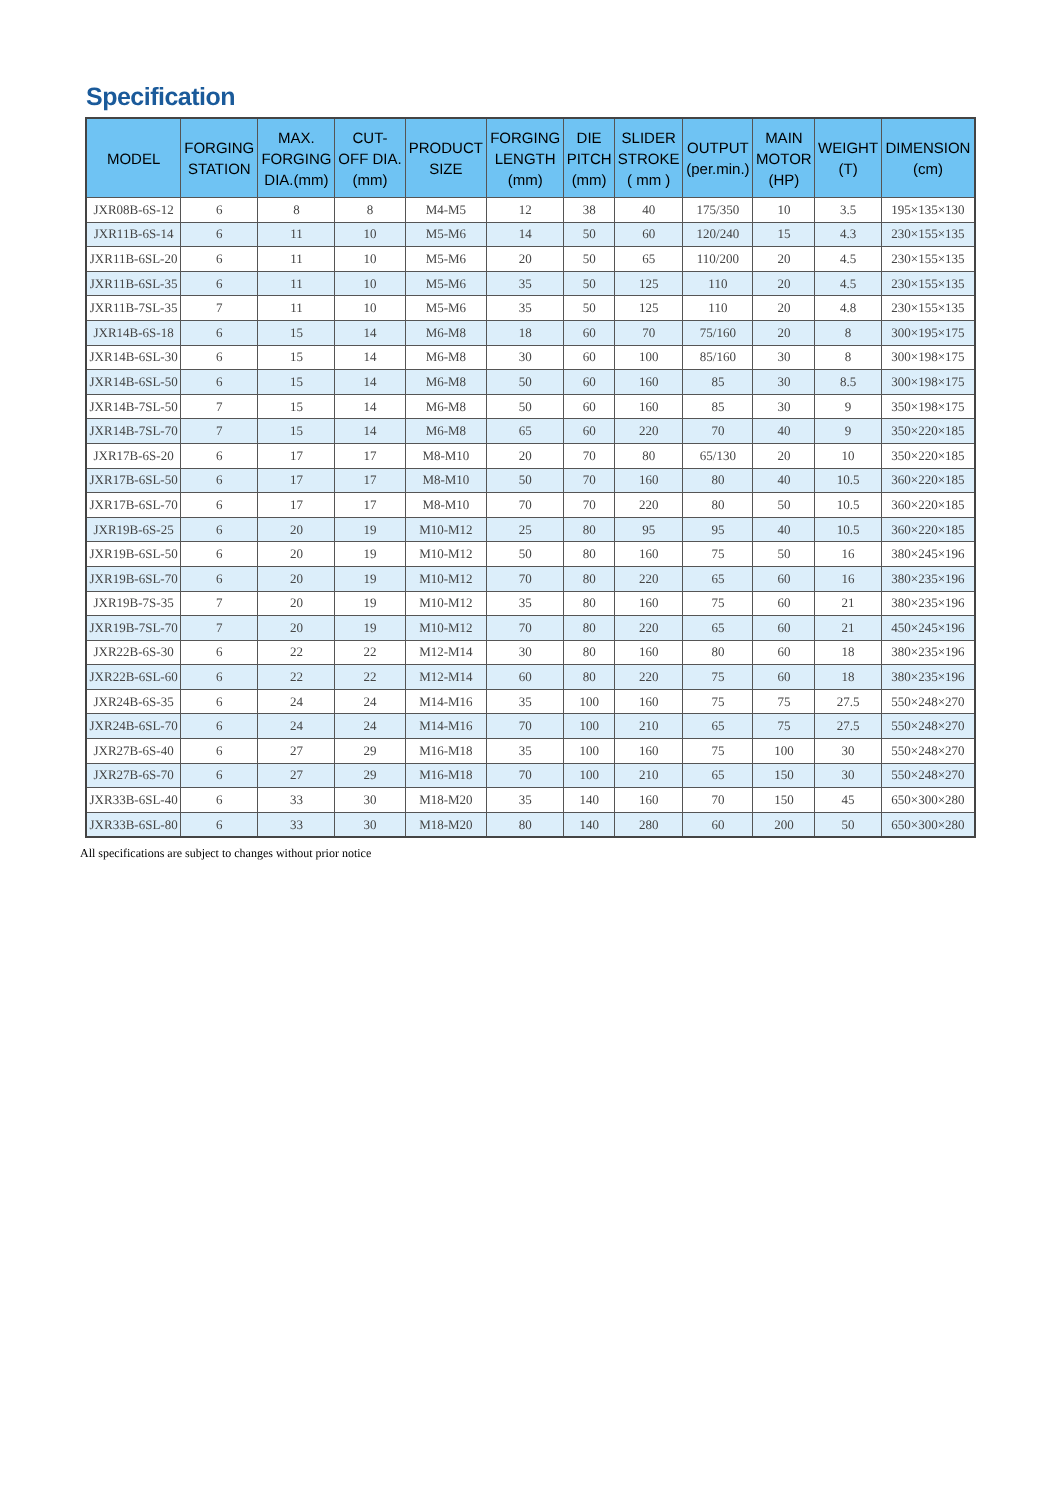Specification
| MODEL | FORGING STATION | MAX. FORGING DIA.(mm) | CUT- OFF DIA. (mm) | PRODUCT SIZE | FORGING LENGTH (mm) | DIE PITCH (mm) | SLIDER STROKE ( mm ) | OUTPUT (per.min.) | MAIN MOTOR (HP) | WEIGHT (T) | DIMENSION (cm) |
| --- | --- | --- | --- | --- | --- | --- | --- | --- | --- | --- | --- |
| JXR08B-6S-12 | 6 | 8 | 8 | M4-M5 | 12 | 38 | 40 | 175/350 | 10 | 3.5 | 195×135×130 |
| JXR11B-6S-14 | 6 | 11 | 10 | M5-M6 | 14 | 50 | 60 | 120/240 | 15 | 4.3 | 230×155×135 |
| JXR11B-6SL-20 | 6 | 11 | 10 | M5-M6 | 20 | 50 | 65 | 110/200 | 20 | 4.5 | 230×155×135 |
| JXR11B-6SL-35 | 6 | 11 | 10 | M5-M6 | 35 | 50 | 125 | 110 | 20 | 4.5 | 230×155×135 |
| JXR11B-7SL-35 | 7 | 11 | 10 | M5-M6 | 35 | 50 | 125 | 110 | 20 | 4.8 | 230×155×135 |
| JXR14B-6S-18 | 6 | 15 | 14 | M6-M8 | 18 | 60 | 70 | 75/160 | 20 | 8 | 300×195×175 |
| JXR14B-6SL-30 | 6 | 15 | 14 | M6-M8 | 30 | 60 | 100 | 85/160 | 30 | 8 | 300×198×175 |
| JXR14B-6SL-50 | 6 | 15 | 14 | M6-M8 | 50 | 60 | 160 | 85 | 30 | 8.5 | 300×198×175 |
| JXR14B-7SL-50 | 7 | 15 | 14 | M6-M8 | 50 | 60 | 160 | 85 | 30 | 9 | 350×198×175 |
| JXR14B-7SL-70 | 7 | 15 | 14 | M6-M8 | 65 | 60 | 220 | 70 | 40 | 9 | 350×220×185 |
| JXR17B-6S-20 | 6 | 17 | 17 | M8-M10 | 20 | 70 | 80 | 65/130 | 20 | 10 | 350×220×185 |
| JXR17B-6SL-50 | 6 | 17 | 17 | M8-M10 | 50 | 70 | 160 | 80 | 40 | 10.5 | 360×220×185 |
| JXR17B-6SL-70 | 6 | 17 | 17 | M8-M10 | 70 | 70 | 220 | 80 | 50 | 10.5 | 360×220×185 |
| JXR19B-6S-25 | 6 | 20 | 19 | M10-M12 | 25 | 80 | 95 | 95 | 40 | 10.5 | 360×220×185 |
| JXR19B-6SL-50 | 6 | 20 | 19 | M10-M12 | 50 | 80 | 160 | 75 | 50 | 16 | 380×245×196 |
| JXR19B-6SL-70 | 6 | 20 | 19 | M10-M12 | 70 | 80 | 220 | 65 | 60 | 16 | 380×235×196 |
| JXR19B-7S-35 | 7 | 20 | 19 | M10-M12 | 35 | 80 | 160 | 75 | 60 | 21 | 380×235×196 |
| JXR19B-7SL-70 | 7 | 20 | 19 | M10-M12 | 70 | 80 | 220 | 65 | 60 | 21 | 450×245×196 |
| JXR22B-6S-30 | 6 | 22 | 22 | M12-M14 | 30 | 80 | 160 | 80 | 60 | 18 | 380×235×196 |
| JXR22B-6SL-60 | 6 | 22 | 22 | M12-M14 | 60 | 80 | 220 | 75 | 60 | 18 | 380×235×196 |
| JXR24B-6S-35 | 6 | 24 | 24 | M14-M16 | 35 | 100 | 160 | 75 | 75 | 27.5 | 550×248×270 |
| JXR24B-6SL-70 | 6 | 24 | 24 | M14-M16 | 70 | 100 | 210 | 65 | 75 | 27.5 | 550×248×270 |
| JXR27B-6S-40 | 6 | 27 | 29 | M16-M18 | 35 | 100 | 160 | 75 | 100 | 30 | 550×248×270 |
| JXR27B-6S-70 | 6 | 27 | 29 | M16-M18 | 70 | 100 | 210 | 65 | 150 | 30 | 550×248×270 |
| JXR33B-6SL-40 | 6 | 33 | 30 | M18-M20 | 35 | 140 | 160 | 70 | 150 | 45 | 650×300×280 |
| JXR33B-6SL-80 | 6 | 33 | 30 | M18-M20 | 80 | 140 | 280 | 60 | 200 | 50 | 650×300×280 |
All specifications are subject to changes without prior notice